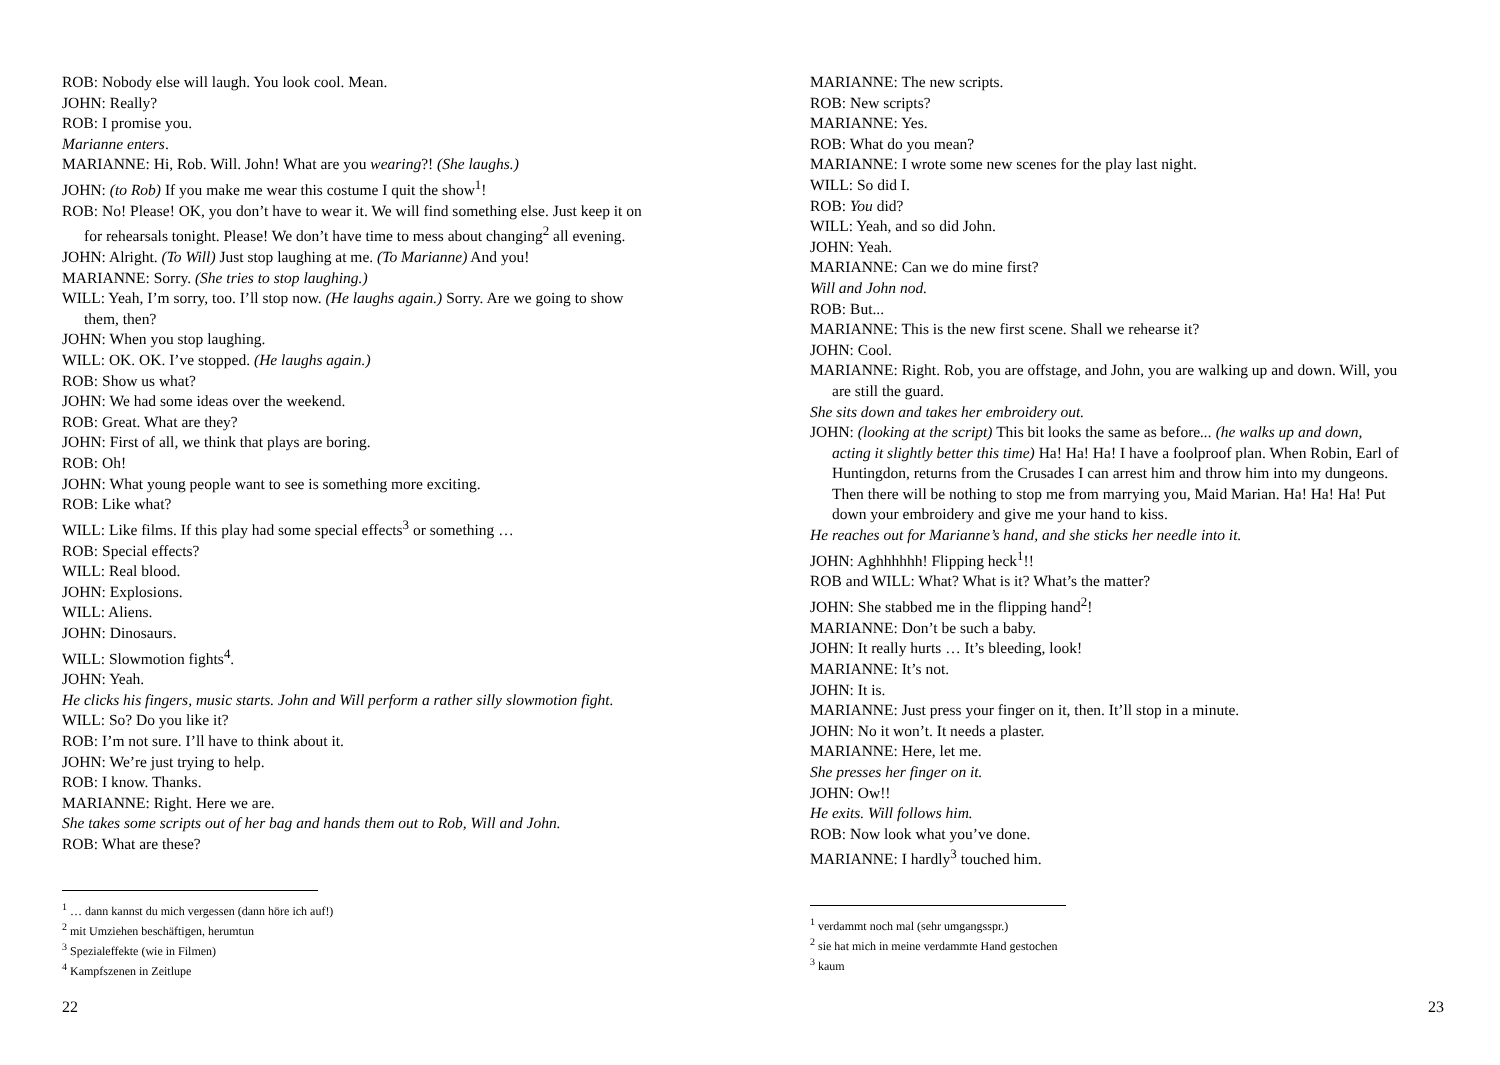ROB: Nobody else will laugh. You look cool. Mean.
JOHN: Really?
ROB: I promise you.
Marianne enters.
MARIANNE: Hi, Rob. Will. John! What are you wearing?! (She laughs.)
JOHN: (to Rob) If you make me wear this costume I quit the show<sup>1</sup>!
ROB: No! Please! OK, you don’t have to wear it. We will find something else. Just keep it on for rehearsals tonight. Please! We don’t have time to mess about changing<sup>2</sup> all evening.
JOHN: Alright. (To Will) Just stop laughing at me. (To Marianne) And you!
MARIANNE: Sorry. (She tries to stop laughing.)
WILL: Yeah, I’m sorry, too. I’ll stop now. (He laughs again.) Sorry. Are we going to show them, then?
JOHN: When you stop laughing.
WILL: OK. OK. I’ve stopped. (He laughs again.)
ROB: Show us what?
JOHN: We had some ideas over the weekend.
ROB: Great. What are they?
JOHN: First of all, we think that plays are boring.
ROB: Oh!
JOHN: What young people want to see is something more exciting.
ROB: Like what?
WILL: Like films. If this play had some special effects<sup>3</sup> or something …
ROB: Special effects?
WILL: Real blood.
JOHN: Explosions.
WILL: Aliens.
JOHN: Dinosaurs.
WILL: Slowmotion fights<sup>4</sup>.
JOHN: Yeah.
He clicks his fingers, music starts. John and Will perform a rather silly slowmotion fight.
WILL: So? Do you like it?
ROB: I’m not sure. I’ll have to think about it.
JOHN: We’re just trying to help.
ROB: I know. Thanks.
MARIANNE: Right. Here we are.
She takes some scripts out of her bag and hands them out to Rob, Will and John.
ROB: What are these?
<sup>1</sup> … dann kannst du mich vergessen (dann höre ich auf!)
<sup>2</sup> mit Umziehen beschäftigen, herumtun
<sup>3</sup> Spezialeffekte (wie in Filmen)
<sup>4</sup> Kampfszenen in Zeitlupe
22
MARIANNE: The new scripts.
ROB: New scripts?
MARIANNE: Yes.
ROB: What do you mean?
MARIANNE: I wrote some new scenes for the play last night.
WILL: So did I.
ROB: You did?
WILL: Yeah, and so did John.
JOHN: Yeah.
MARIANNE: Can we do mine first?
Will and John nod.
ROB: But...
MARIANNE: This is the new first scene. Shall we rehearse it?
JOHN: Cool.
MARIANNE: Right. Rob, you are offstage, and John, you are walking up and down. Will, you are still the guard.
She sits down and takes her embroidery out.
JOHN: (looking at the script) This bit looks the same as before... (he walks up and down, acting it slightly better this time) Ha! Ha! Ha! I have a foolproof plan. When Robin, Earl of Huntingdon, returns from the Crusades I can arrest him and throw him into my dungeons. Then there will be nothing to stop me from marrying you, Maid Marian. Ha! Ha! Ha! Put down your embroidery and give me your hand to kiss.
He reaches out for Marianne’s hand, and she sticks her needle into it.
JOHN: Aghhhhhh! Flipping heck<sup>1</sup>!!
ROB and WILL: What? What is it? What’s the matter?
JOHN: She stabbed me in the flipping hand<sup>2</sup>!
MARIANNE: Don’t be such a baby.
JOHN: It really hurts … It’s bleeding, look!
MARIANNE: It’s not.
JOHN: It is.
MARIANNE: Just press your finger on it, then. It’ll stop in a minute.
JOHN: No it won’t. It needs a plaster.
MARIANNE: Here, let me.
She presses her finger on it.
JOHN: Ow!!
He exits. Will follows him.
ROB: Now look what you’ve done.
MARIANNE: I hardly<sup>3</sup> touched him.
<sup>1</sup> verdammt noch mal (sehr umgangsspr.)
<sup>2</sup> sie hat mich in meine verdammte Hand gestochen
<sup>3</sup> kaum
23